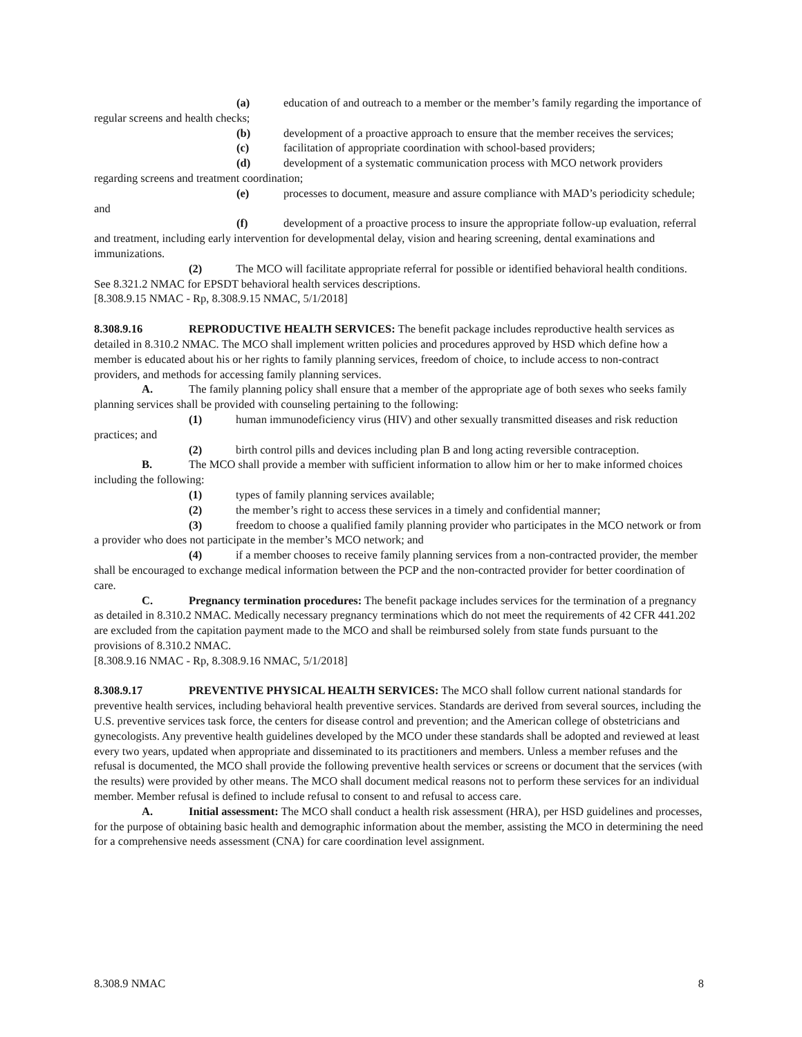(a) education of and outreach to a member or the member’s family regarding the importance of regular screens and health checks;
(b) development of a proactive approach to ensure that the member receives the services;
(c) facilitation of appropriate coordination with school-based providers;
(d) development of a systematic communication process with MCO network providers regarding screens and treatment coordination;
(e) processes to document, measure and assure compliance with MAD’s periodicity schedule; and
(f) development of a proactive process to insure the appropriate follow-up evaluation, referral and treatment, including early intervention for developmental delay, vision and hearing screening, dental examinations and immunizations.
(2) The MCO will facilitate appropriate referral for possible or identified behavioral health conditions. See 8.321.2 NMAC for EPSDT behavioral health services descriptions.
[8.308.9.15 NMAC - Rp, 8.308.9.15 NMAC, 5/1/2018]
8.308.9.16 REPRODUCTIVE HEALTH SERVICES: The benefit package includes reproductive health services as detailed in 8.310.2 NMAC. The MCO shall implement written policies and procedures approved by HSD which define how a member is educated about his or her rights to family planning services, freedom of choice, to include access to non-contract providers, and methods for accessing family planning services.
A. The family planning policy shall ensure that a member of the appropriate age of both sexes who seeks family planning services shall be provided with counseling pertaining to the following:
(1) human immunodeficiency virus (HIV) and other sexually transmitted diseases and risk reduction practices; and
(2) birth control pills and devices including plan B and long acting reversible contraception.
B. The MCO shall provide a member with sufficient information to allow him or her to make informed choices including the following:
(1) types of family planning services available;
(2) the member’s right to access these services in a timely and confidential manner;
(3) freedom to choose a qualified family planning provider who participates in the MCO network or from a provider who does not participate in the member’s MCO network; and
(4) if a member chooses to receive family planning services from a non-contracted provider, the member shall be encouraged to exchange medical information between the PCP and the non-contracted provider for better coordination of care.
C. Pregnancy termination procedures: The benefit package includes services for the termination of a pregnancy as detailed in 8.310.2 NMAC. Medically necessary pregnancy terminations which do not meet the requirements of 42 CFR 441.202 are excluded from the capitation payment made to the MCO and shall be reimbursed solely from state funds pursuant to the provisions of 8.310.2 NMAC.
[8.308.9.16 NMAC - Rp, 8.308.9.16 NMAC, 5/1/2018]
8.308.9.17 PREVENTIVE PHYSICAL HEALTH SERVICES: The MCO shall follow current national standards for preventive health services, including behavioral health preventive services. Standards are derived from several sources, including the U.S. preventive services task force, the centers for disease control and prevention; and the American college of obstetricians and gynecologists. Any preventive health guidelines developed by the MCO under these standards shall be adopted and reviewed at least every two years, updated when appropriate and disseminated to its practitioners and members. Unless a member refuses and the refusal is documented, the MCO shall provide the following preventive health services or screens or document that the services (with the results) were provided by other means. The MCO shall document medical reasons not to perform these services for an individual member. Member refusal is defined to include refusal to consent to and refusal to access care.
A. Initial assessment: The MCO shall conduct a health risk assessment (HRA), per HSD guidelines and processes, for the purpose of obtaining basic health and demographic information about the member, assisting the MCO in determining the need for a comprehensive needs assessment (CNA) for care coordination level assignment.
8.308.9 NMAC 8